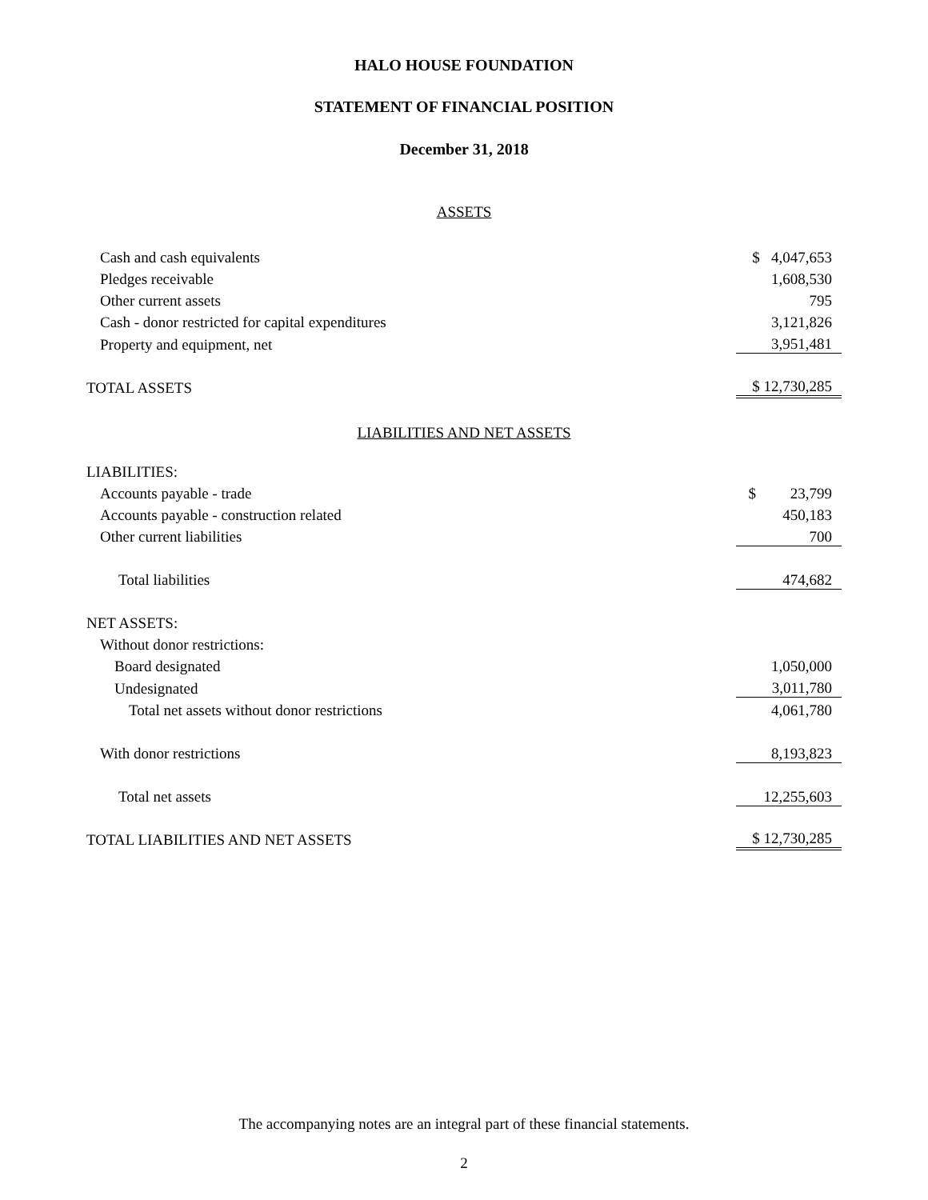HALO HOUSE FOUNDATION
STATEMENT OF FINANCIAL POSITION
December 31, 2018
ASSETS
| Cash and cash equivalents | $ 4,047,653 |
| Pledges receivable | 1,608,530 |
| Other current assets | 795 |
| Cash - donor restricted for capital expenditures | 3,121,826 |
| Property and equipment, net | 3,951,481 |
| TOTAL ASSETS | $ 12,730,285 |
LIABILITIES AND NET ASSETS
| LIABILITIES: | |
| Accounts payable - trade | $ 23,799 |
| Accounts payable - construction related | 450,183 |
| Other current liabilities | 700 |
| Total liabilities | 474,682 |
| NET ASSETS: | |
| Without donor restrictions: | |
| Board designated | 1,050,000 |
| Undesignated | 3,011,780 |
| Total net assets without donor restrictions | 4,061,780 |
| With donor restrictions | 8,193,823 |
| Total net assets | 12,255,603 |
| TOTAL LIABILITIES AND NET ASSETS | $ 12,730,285 |
The accompanying notes are an integral part of these financial statements.
2